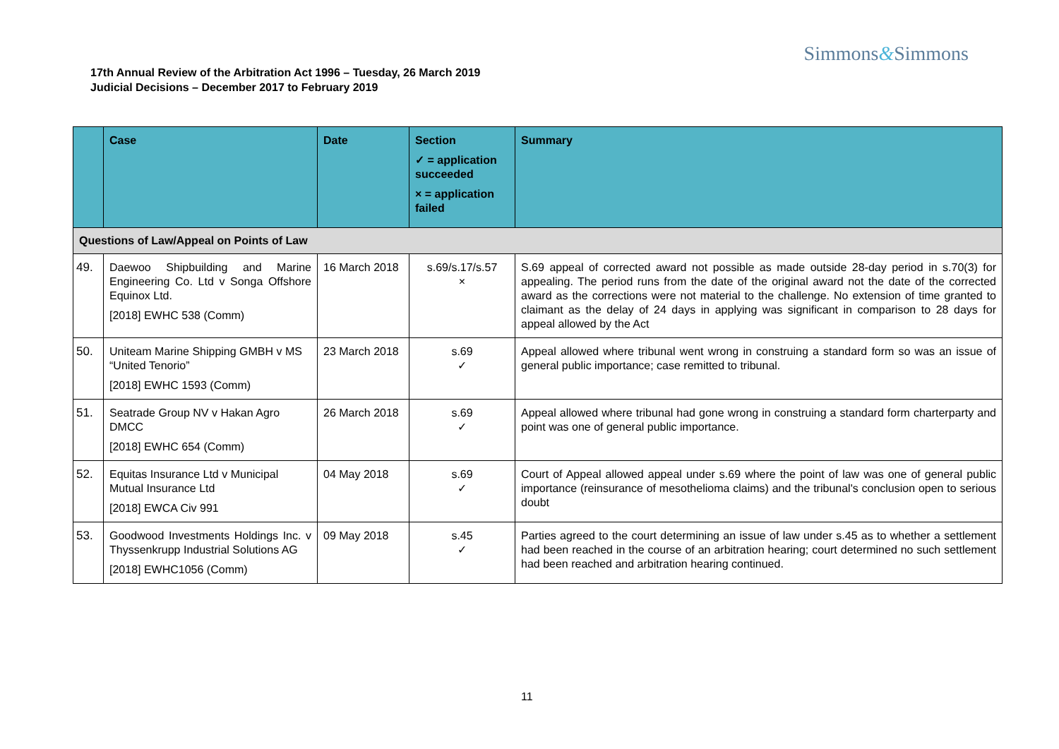Simmons&Simmons
17th Annual Review of the Arbitration Act 1996 – Tuesday, 26 March 2019
Judicial Decisions – December 2017 to February 2019
| | Case | Date | Section ✓ = application succeeded × = application failed | Summary |
| --- | --- | --- | --- | --- |
| Questions of Law/Appeal on Points of Law | | | | |
| 49. | Daewoo Shipbuilding and Marine Engineering Co. Ltd v Songa Offshore Equinox Ltd. [2018] EWHC 538 (Comm) | 16 March 2018 | s.69/s.17/s.57 × | S.69 appeal of corrected award not possible as made outside 28-day period in s.70(3) for appealing. The period runs from the date of the original award not the date of the corrected award as the corrections were not material to the challenge. No extension of time granted to claimant as the delay of 24 days in applying was significant in comparison to 28 days for appeal allowed by the Act |
| 50. | Uniteam Marine Shipping GMBH v MS “United Tenorio” [2018] EWHC 1593 (Comm) | 23 March 2018 | s.69 ✓ | Appeal allowed where tribunal went wrong in construing a standard form so was an issue of general public importance; case remitted to tribunal. |
| 51. | Seatrade Group NV v Hakan Agro DMCC [2018] EWHC 654 (Comm) | 26 March 2018 | s.69 ✓ | Appeal allowed where tribunal had gone wrong in construing a standard form charterparty and point was one of general public importance. |
| 52. | Equitas Insurance Ltd v Municipal Mutual Insurance Ltd [2018] EWCA Civ 991 | 04 May 2018 | s.69 ✓ | Court of Appeal allowed appeal under s.69 where the point of law was one of general public importance (reinsurance of mesothelioma claims) and the tribunal's conclusion open to serious doubt |
| 53. | Goodwood Investments Holdings Inc. v Thyssenkrupp Industrial Solutions AG [2018] EWHC1056 (Comm) | 09 May 2018 | s.45 ✓ | Parties agreed to the court determining an issue of law under s.45 as to whether a settlement had been reached in the course of an arbitration hearing; court determined no such settlement had been reached and arbitration hearing continued. |
11